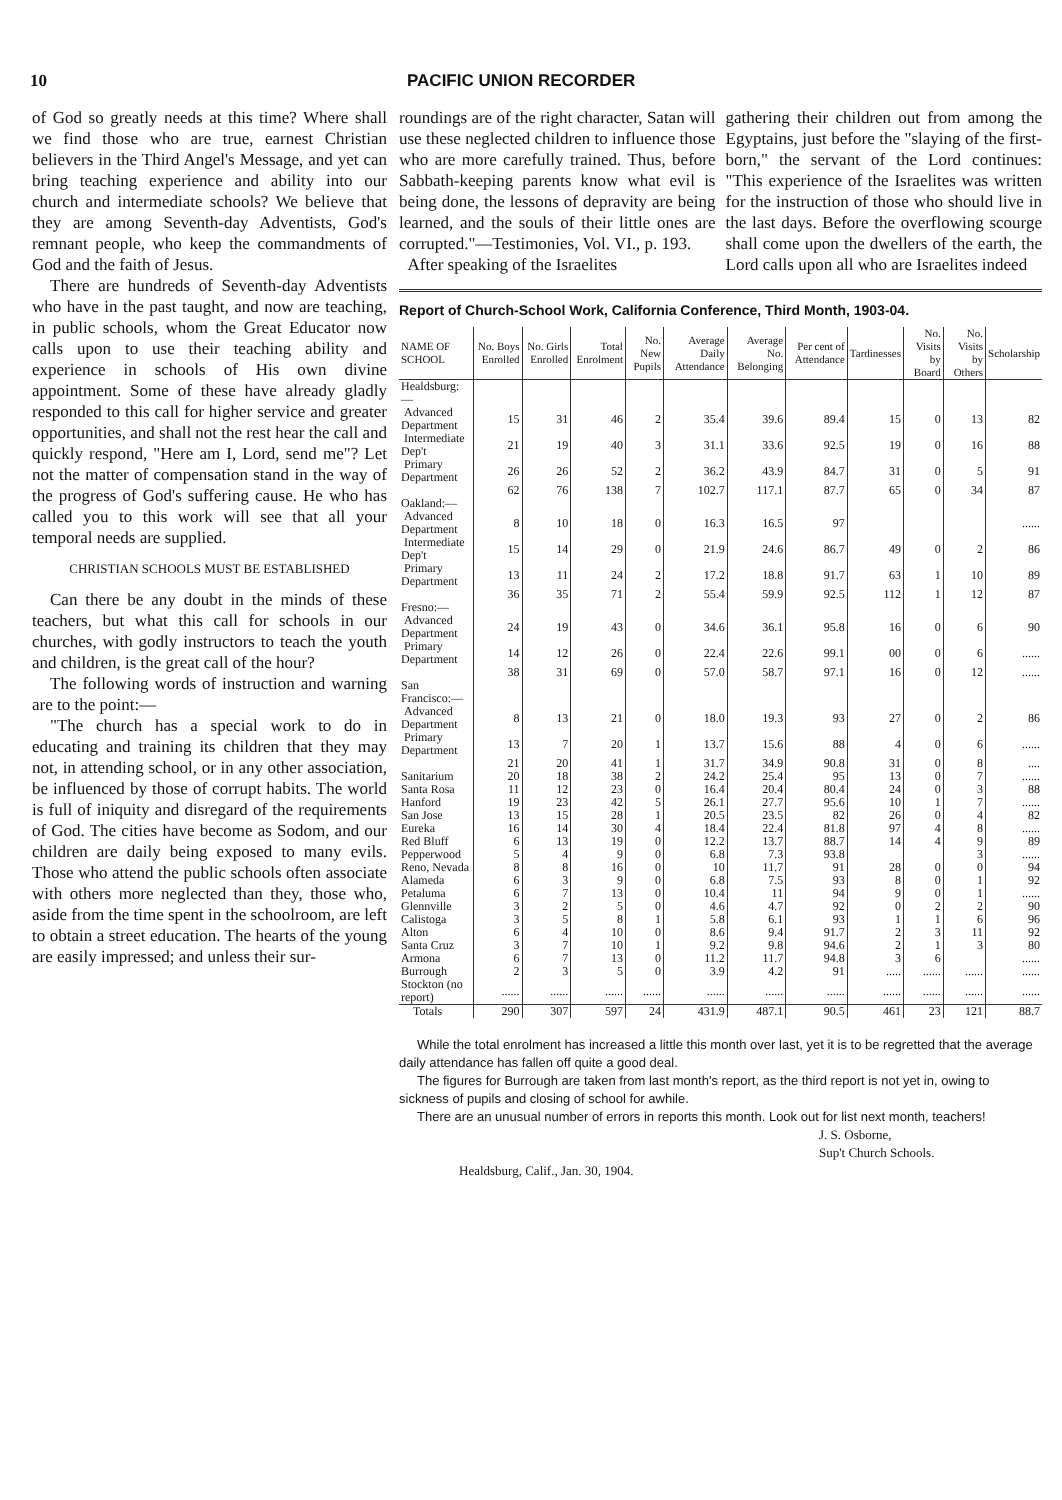10 PACIFIC UNION RECORDER
of God so greatly needs at this time? Where shall we find those who are true, earnest Christian believers in the Third Angel's Message, and yet can bring teaching experience and ability into our church and intermediate schools? We believe that they are among Seventh-day Adventists, God's remnant people, who keep the commandments of God and the faith of Jesus.
There are hundreds of Seventh-day Adventists who have in the past taught, and now are teaching, in public schools, whom the Great Educator now calls upon to use their teaching ability and experience in schools of His own divine appointment. Some of these have already gladly responded to this call for higher service and greater opportunities, and shall not the rest hear the call and quickly respond, "Here am I, Lord, send me"? Let not the matter of compensation stand in the way of the progress of God's suffering cause. He who has called you to this work will see that all your temporal needs are supplied.
CHRISTIAN SCHOOLS MUST BE ESTABLISHED
Can there be any doubt in the minds of these teachers, but what this call for schools in our churches, with godly instructors to teach the youth and children, is the great call of the hour?
The following words of instruction and warning are to the point:—
"The church has a special work to do in educating and training its children that they may not, in attending school, or in any other association, be influenced by those of corrupt habits. The world is full of iniquity and disregard of the requirements of God. The cities have become as Sodom, and our children are daily being exposed to many evils. Those who attend the public schools often associate with others more neglected than they, those who, aside from the time spent in the schoolroom, are left to obtain a street education. The hearts of the young are easily impressed; and unless their sur-
roundings are of the right character, Satan will use these neglected children to influence those who are more carefully trained. Thus, before Sabbath-keeping parents know what evil is being done, the lessons of depravity are being learned, and the souls of their little ones are corrupted."—Testimonies, Vol. VI., p. 193.
After speaking of the Israelites
gathering their children out from among the Egyptains, just before the "slaying of the first-born," the servant of the Lord continues: "This experience of the Israelites was written for the instruction of those who should live in the last days. Before the overflowing scourge shall come upon the dwellers of the earth, the Lord calls upon all who are Israelites indeed
Report of Church-School Work, California Conference, Third Month, 1903-04.
| NAME OF SCHOOL | No. Boys Enrolled | No. Girls Enrolled | Total Enrolment | No. New Pupils | Average Daily Attendance | Average No. Belonging | Per cent of Attendance | Tardinesses | No. Visits by Board | No. Visits by Others | Scholarship |
| --- | --- | --- | --- | --- | --- | --- | --- | --- | --- | --- | --- |
| Healdsburg:— | | | | | | | | | | | |
| Advanced Department | 15 | 31 | 46 | 2 | 35.4 | 39.6 | 89.4 | 15 | 0 | 13 | 82 |
| Intermediate Dep't | 21 | 19 | 40 | 3 | 31.1 | 33.6 | 92.5 | 19 | 0 | 16 | 88 |
| Primary Department | 26 | 26 | 52 | 2 | 36.2 | 43.9 | 84.7 | 31 | 0 | 5 | 91 |
| | 62 | 76 | 138 | 7 | 102.7 | 117.1 | 87.7 | 65 | 0 | 34 | 87 |
| Oakland:— | | | | | | | | | | | |
| Advanced Department | 8 | 10 | 18 | 0 | 16.3 | 16.5 | 97 | | | | ...... |
| Intermediate Dep't | 15 | 14 | 29 | 0 | 21.9 | 24.6 | 86.7 | 49 | 0 | 2 | 86 |
| Primary Department | 13 | 11 | 24 | 2 | 17.2 | 18.8 | 91.7 | 63 | 1 | 10 | 89 |
| | 36 | 35 | 71 | 2 | 55.4 | 59.9 | 92.5 | 112 | 1 | 12 | 87 |
| Fresno:— | | | | | | | | | | | |
| Advanced Department | 24 | 19 | 43 | 0 | 34.6 | 36.1 | 95.8 | 16 | 0 | 6 | 90 |
| Primary Department | 14 | 12 | 26 | 0 | 22.4 | 22.6 | 99.1 | 00 | 0 | 6 | ...... |
| | 38 | 31 | 69 | 0 | 57.0 | 58.7 | 97.1 | 16 | 0 | 12 | ...... |
| San Francisco:— | | | | | | | | | | | |
| Advanced Department | 8 | 13 | 21 | 0 | 18.0 | 19.3 | 93 | 27 | 0 | 2 | 86 |
| Primary Department | 13 | 7 | 20 | 1 | 13.7 | 15.6 | 88 | 4 | 0 | 6 | ...... |
| | 21 | 20 | 41 | 1 | 31.7 | 34.9 | 90.8 | 31 | 0 | 8 | .... |
| Sanitarium | 20 | 18 | 38 | 2 | 24.2 | 25.4 | 95 | 13 | 0 | 7 | ...... |
| Santa Rosa | 11 | 12 | 23 | 0 | 16.4 | 20.4 | 80.4 | 24 | 0 | 3 | 88 |
| Hanford | 19 | 23 | 42 | 5 | 26.1 | 27.7 | 95.6 | 10 | 1 | 7 | ...... |
| San Jose | 13 | 15 | 28 | 1 | 20.5 | 23.5 | 82 | 26 | 0 | 4 | 82 |
| Eureka | 16 | 14 | 30 | 4 | 18.4 | 22.4 | 81.8 | 97 | 4 | 8 | ...... |
| Red Bluff | 6 | 13 | 19 | 0 | 12.2 | 13.7 | 88.7 | 14 | 4 | 9 | 89 |
| Pepperwood | 5 | 4 | 9 | 0 | 6.8 | 7.3 | 93.8 | | | 3 | ...... |
| Reno, Nevada | 8 | 8 | 16 | 0 | 10 | 11.7 | 91 | 28 | 0 | 0 | 94 |
| Alameda | 6 | 3 | 9 | 0 | 6.8 | 7.5 | 93 | 8 | 0 | 1 | 92 |
| Petaluma | 6 | 7 | 13 | 0 | 10.4 | 11 | 94 | 9 | 0 | 1 | ...... |
| Glennville | 3 | 2 | 5 | 0 | 4.6 | 4.7 | 92 | 0 | 2 | 2 | 90 |
| Calistoga | 3 | 5 | 8 | 1 | 5.8 | 6.1 | 93 | 1 | 1 | 6 | 96 |
| Alton | 6 | 4 | 10 | 0 | 8.6 | 9.4 | 91.7 | 2 | 3 | 11 | 92 |
| Santa Cruz | 3 | 7 | 10 | 1 | 9.2 | 9.8 | 94.6 | 2 | 1 | 3 | 80 |
| Armona | 6 | 7 | 13 | 0 | 11.2 | 11.7 | 94.8 | 3 | 6 | | ...... |
| Burrough | 2 | 3 | 5 | 0 | 3.9 | 4.2 | 91 | ..... | ...... | ...... | ...... |
| Stockton (no report) | ...... | ...... | ...... | ...... | ...... | ...... | ...... | ...... | ...... | ...... | ...... |
| Totals | 290 | 307 | 597 | 24 | 431.9 | 487.1 | 90.5 | 461 | 23 | 121 | 88.7 |
While the total enrolment has increased a little this month over last, yet it is to be regretted that the average daily attendance has fallen off quite a good deal.
The figures for Burrough are taken from last month's report, as the third report is not yet in, owing to sickness of pupils and closing of school for awhile.
There are an unusual number of errors in reports this month. Look out for list next month, teachers!
J. S. Osborne,
Sup't Church Schools.
Healdsburg, Calif., Jan. 30, 1904.